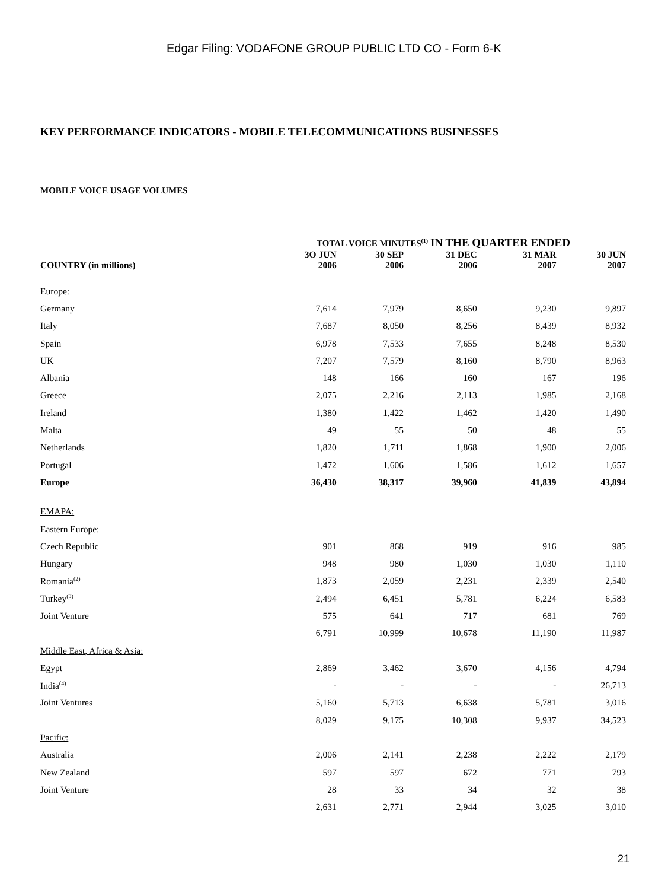Edgar Filing: VODAFONE GROUP PUBLIC LTD CO - Form 6-K
KEY PERFORMANCE INDICATORS - MOBILE TELECOMMUNICATIONS BUSINESSES
MOBILE VOICE USAGE VOLUMES
| | TOTAL VOICE MINUTES<sup>(1)</sup> IN THE QUARTER ENDED | | | | |
| --- | --- | --- | --- | --- | --- |
| COUNTRY (in millions) | 3O JUN 2006 | 30 SEP 2006 | 31 DEC 2006 | 31 MAR 2007 | 30 JUN 2007 |
| Europe: | | | | | |
| Germany | 7,614 | 7,979 | 8,650 | 9,230 | 9,897 |
| Italy | 7,687 | 8,050 | 8,256 | 8,439 | 8,932 |
| Spain | 6,978 | 7,533 | 7,655 | 8,248 | 8,530 |
| UK | 7,207 | 7,579 | 8,160 | 8,790 | 8,963 |
| Albania | 148 | 166 | 160 | 167 | 196 |
| Greece | 2,075 | 2,216 | 2,113 | 1,985 | 2,168 |
| Ireland | 1,380 | 1,422 | 1,462 | 1,420 | 1,490 |
| Malta | 49 | 55 | 50 | 48 | 55 |
| Netherlands | 1,820 | 1,711 | 1,868 | 1,900 | 2,006 |
| Portugal | 1,472 | 1,606 | 1,586 | 1,612 | 1,657 |
| Europe | 36,430 | 38,317 | 39,960 | 41,839 | 43,894 |
| EMAPA: | | | | | |
| Eastern Europe: | | | | | |
| Czech Republic | 901 | 868 | 919 | 916 | 985 |
| Hungary | 948 | 980 | 1,030 | 1,030 | 1,110 |
| Romania<sup>(2)</sup> | 1,873 | 2,059 | 2,231 | 2,339 | 2,540 |
| Turkey<sup>(3)</sup> | 2,494 | 6,451 | 5,781 | 6,224 | 6,583 |
| Joint Venture | 575 | 641 | 717 | 681 | 769 |
| | 6,791 | 10,999 | 10,678 | 11,190 | 11,987 |
| Middle East, Africa & Asia: | | | | | |
| Egypt | 2,869 | 3,462 | 3,670 | 4,156 | 4,794 |
| India<sup>(4)</sup> | - | - | - | - | 26,713 |
| Joint Ventures | 5,160 | 5,713 | 6,638 | 5,781 | 3,016 |
| | 8,029 | 9,175 | 10,308 | 9,937 | 34,523 |
| Pacific: | | | | | |
| Australia | 2,006 | 2,141 | 2,238 | 2,222 | 2,179 |
| New Zealand | 597 | 597 | 672 | 771 | 793 |
| Joint Venture | 28 | 33 | 34 | 32 | 38 |
| | 2,631 | 2,771 | 2,944 | 3,025 | 3,010 |
21